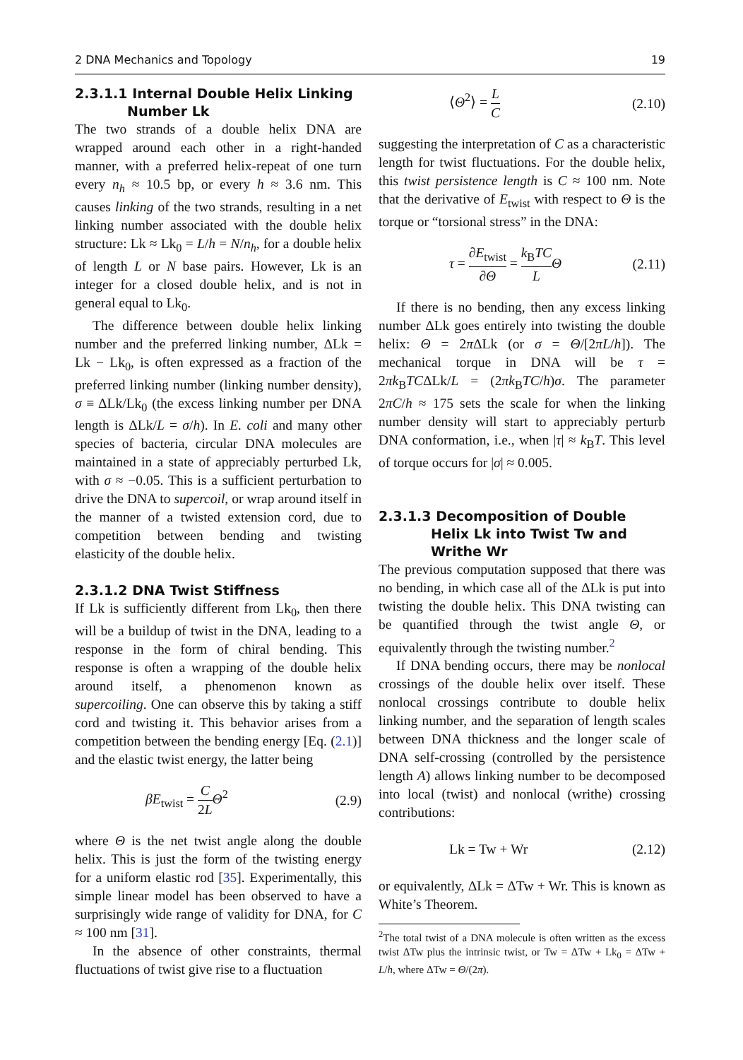2 DNA Mechanics and Topology 19
2.3.1.1 Internal Double Helix Linking Number Lk
The two strands of a double helix DNA are wrapped around each other in a right-handed manner, with a preferred helix-repeat of one turn every n<sub>h</sub> ≈ 10.5 bp, or every h ≈ 3.6 nm. This causes linking of the two strands, resulting in a net linking number associated with the double helix structure: Lk ≈ Lk<sub>0</sub> = L/h = N/n<sub>h</sub>, for a double helix of length L or N base pairs. However, Lk is an integer for a closed double helix, and is not in general equal to Lk<sub>0</sub>.
The difference between double helix linking number and the preferred linking number, ΔLk = Lk − Lk<sub>0</sub>, is often expressed as a fraction of the preferred linking number (linking number density), σ ≡ ΔLk/Lk<sub>0</sub> (the excess linking number per DNA length is ΔLk/L = σ/h). In E. coli and many other species of bacteria, circular DNA molecules are maintained in a state of appreciably perturbed Lk, with σ ≈ −0.05. This is a sufficient perturbation to drive the DNA to supercoil, or wrap around itself in the manner of a twisted extension cord, due to competition between bending and twisting elasticity of the double helix.
2.3.1.2 DNA Twist Stiffness
If Lk is sufficiently different from Lk<sub>0</sub>, then there will be a buildup of twist in the DNA, leading to a response in the form of chiral bending. This response is often a wrapping of the double helix around itself, a phenomenon known as supercoiling. One can observe this by taking a stiff cord and twisting it. This behavior arises from a competition between the bending energy [Eq. (2.1)] and the elastic twist energy, the latter being
βE<sub>twist</sub> = C 2L Θ<sup>2</sup> (2.9)
where Θ is the net twist angle along the double helix. This is just the form of the twisting energy for a uniform elastic rod [35]. Experimentally, this simple linear model has been observed to have a surprisingly wide range of validity for DNA, for C ≈ 100 nm [31].
In the absence of other constraints, thermal fluctuations of twist give rise to a fluctuation
⟨Θ<sup>2</sup>⟩ = L C (2.10)
suggesting the interpretation of C as a characteristic length for twist fluctuations. For the double helix, this twist persistence length is C ≈ 100 nm. Note that the derivative of E<sub>twist</sub> with respect to Θ is the torque or “torsional stress” in the DNA:
τ = ∂E<sub>twist</sub> ∂Θ = k<sub>B</sub>TC L Θ (2.11)
If there is no bending, then any excess linking number ΔLk goes entirely into twisting the double helix: Θ = 2π ΔLk (or σ = Θ/[2πL/h]). The mechanical torque in DNA will be τ = 2πk<sub>B</sub>TCΔLk/L = (2πk<sub>B</sub>TC/h)σ. The parameter 2πC/h ≈ 175 sets the scale for when the linking number density will start to appreciably perturb DNA conformation, i.e., when |τ| ≈ k<sub>B</sub>T. This level of torque occurs for |σ| ≈ 0.005.
2.3.1.3 Decomposition of Double Helix Lk into Twist Tw and Writhe Wr
The previous computation supposed that there was no bending, in which case all of the ΔLk is put into twisting the double helix. This DNA twisting can be quantified through the twist angle Θ, or equivalently through the twisting number.<sup>2</sup>
If DNA bending occurs, there may be nonlocal crossings of the double helix over itself. These nonlocal crossings contribute to double helix linking number, and the separation of length scales between DNA thickness and the longer scale of DNA self-crossing (controlled by the persistence length A) allows linking number to be decomposed into local (twist) and nonlocal (writhe) crossing contributions:
Lk = Tw + Wr (2.12)
or equivalently, ΔLk = ΔTw + Wr. This is known as White’s Theorem.
<sup>2</sup> The total twist of a DNA molecule is often written as the excess twist ΔTw plus the intrinsic twist, or Tw = ΔTw + Lk<sub>0</sub> = ΔTw + L/h, where ΔTw = Θ/(2π).